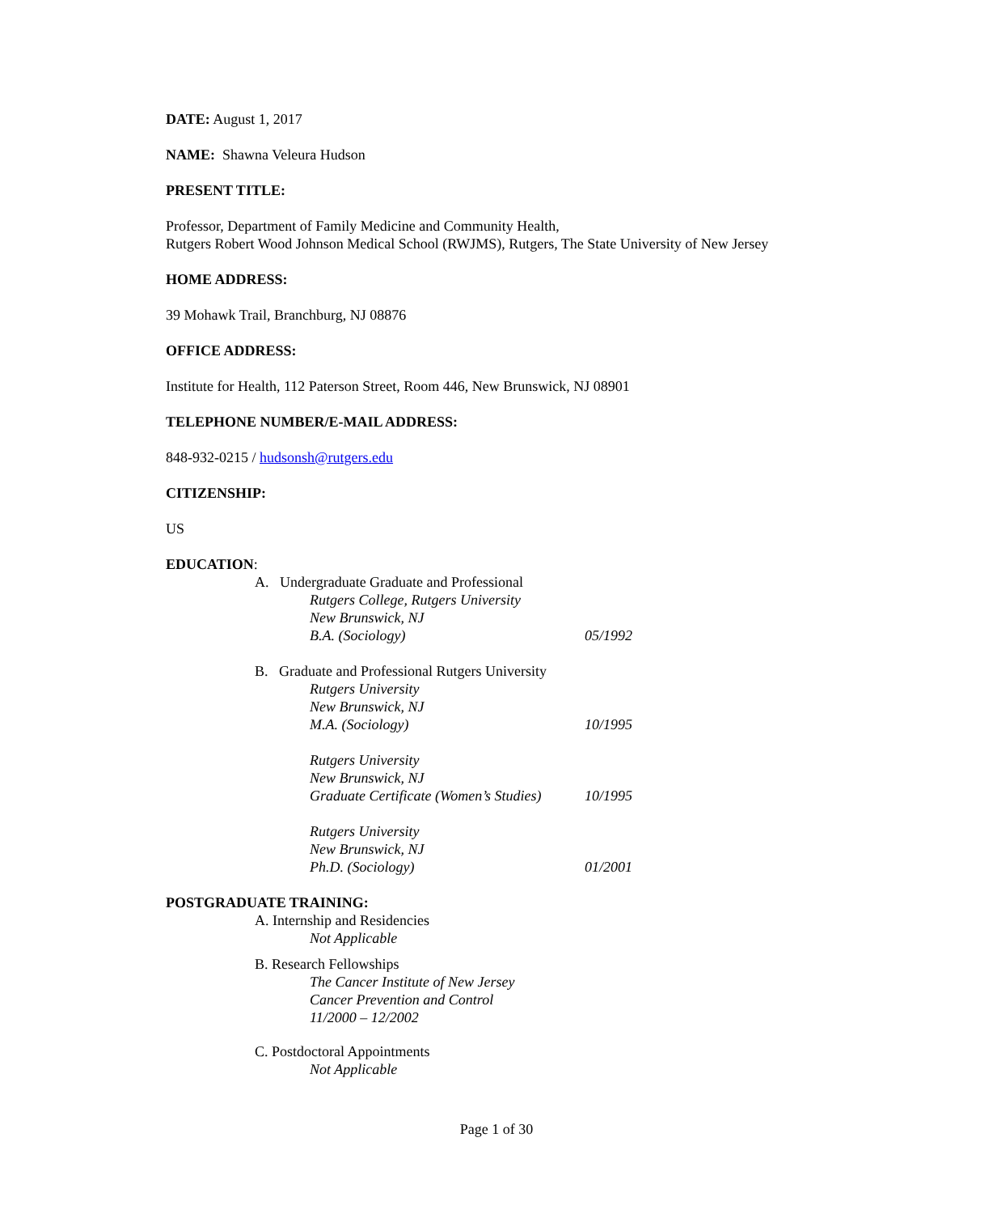DATE: August 1, 2017
NAME: Shawna Veleura Hudson
PRESENT TITLE:
Professor, Department of Family Medicine and Community Health,
Rutgers Robert Wood Johnson Medical School (RWJMS), Rutgers, The State University of New Jersey
HOME ADDRESS:
39 Mohawk Trail, Branchburg, NJ 08876
OFFICE ADDRESS:
Institute for Health, 112 Paterson Street, Room 446, New Brunswick, NJ 08901
TELEPHONE NUMBER/E-MAIL ADDRESS:
848-932-0215 / hudsonsh@rutgers.edu
CITIZENSHIP:
US
EDUCATION:
A. Undergraduate Graduate and Professional
Rutgers College, Rutgers University
New Brunswick, NJ
B.A. (Sociology) 05/1992
B. Graduate and Professional Rutgers University
Rutgers University
New Brunswick, NJ
M.A. (Sociology) 10/1995
Rutgers University
New Brunswick, NJ
Graduate Certificate (Women’s Studies) 10/1995
Rutgers University
New Brunswick, NJ
Ph.D. (Sociology) 01/2001
POSTGRADUATE TRAINING:
A. Internship and Residencies
Not Applicable
B. Research Fellowships
The Cancer Institute of New Jersey
Cancer Prevention and Control
11/2000 – 12/2002
C. Postdoctoral Appointments
Not Applicable
Page 1 of 30